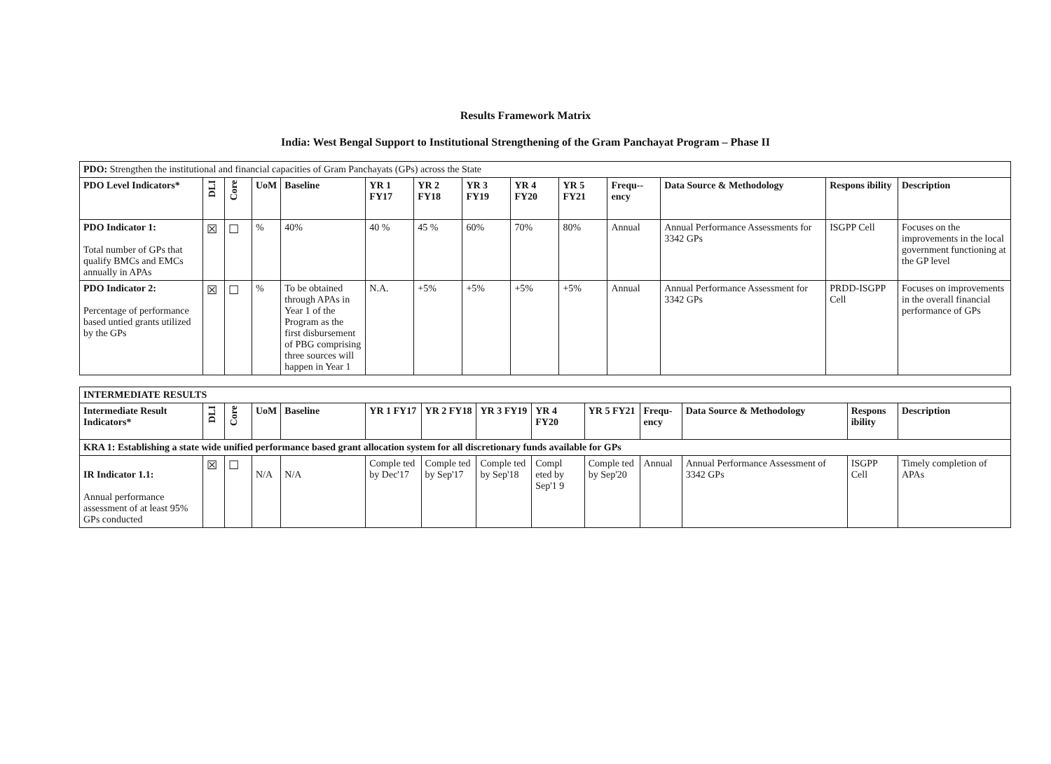Results Framework Matrix
India: West Bengal Support to Institutional Strengthening of the Gram Panchayat Program – Phase II
| PDO: Strengthen the institutional and financial capacities of Gram Panchayats (GPs) across the State | | | | | | | | | | | | | |
| PDO Level Indicators* | DLI | Core | UoM | Baseline | YR 1 FY17 | YR 2 FY18 | YR 3 FY19 | YR 4 FY20 | YR 5 FY21 | Frequ--ency | Data Source & Methodology | Respons ibility | Description |
| PDO Indicator 1: Total number of GPs that qualify BMCs and EMCs annually in APAs | ☒ | ☐ | % | 40% | 40 % | 45 % | 60% | 70% | 80% | Annual | Annual Performance Assessments for 3342 GPs | ISGPP Cell | Focuses on the improvements in the local government functioning at the GP level |
| PDO Indicator 2: Percentage of performance based untied grants utilized by the GPs | ☒ | ☐ | % | To be obtained through APAs in Year 1 of the Program as the first disbursement of PBG comprising three sources will happen in Year 1 | N.A. | +5% | +5% | +5% | +5% | Annual | Annual Performance Assessment for 3342 GPs | PRDD-ISGPP Cell | Focuses on improvements in the overall financial performance of GPs |
| INTERMEDIATE RESULTS | | | | | | | | | | | | | |
| Intermediate Result Indicators* | DLI | Core | UoM | Baseline | YR 1 FY17 | YR 2 FY18 | YR 3 FY19 | YR 4 FY20 | YR 5 FY21 | Frequ-ency | Data Source & Methodology | Respons ibility | Description |
| KRA 1: Establishing a state wide unified performance based grant allocation system for all discretionary funds available for GPs | | | | | | | | | | | | | |
| IR Indicator 1.1: Annual performance assessment of at least 95% GPs conducted | ☒ | ☐ | N/A | N/A | Comple ted by Dec'17 | Comple ted by Sep'17 | Comple ted by Sep'18 | Compl eted by Sep'1 9 | Comple ted by Sep'20 | Annual | Annual Performance Assessment of 3342 GPs | ISGPP Cell | Timely completion of APAs |